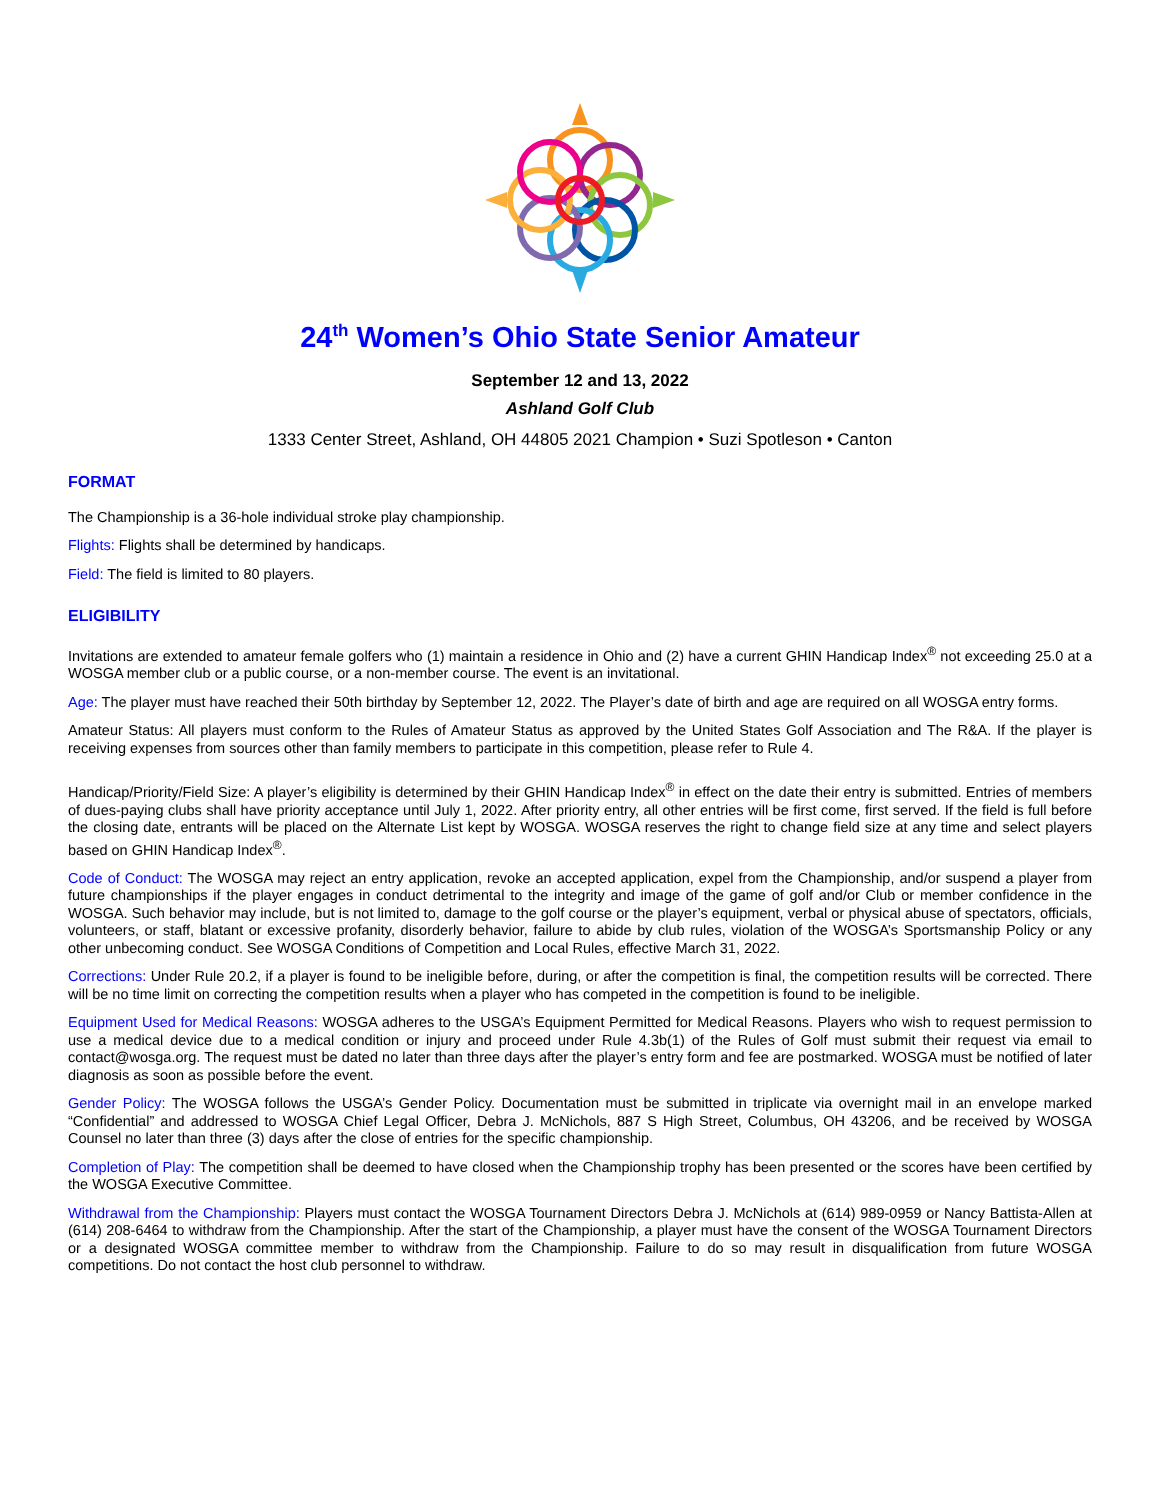24<sup>th</sup> Women’s Ohio State Senior Amateur
September 12 and 13, 2022
Ashland Golf Club
1333 Center Street, Ashland, OH 44805 2021 Champion • Suzi Spotleson • Canton
FORMAT
The Championship is a 36-hole individual stroke play championship.
Flights: Flights shall be determined by handicaps.
Field: The field is limited to 80 players.
ELIGIBILITY
Invitations are extended to amateur female golfers who (1) maintain a residence in Ohio and (2) have a current GHIN Handicap Index<sup>®</sup> not exceeding 25.0 at a WOSGA member club or a public course, or a non-member course. The event is an invitational.
Age: The player must have reached their 50th birthday by September 12, 2022. The Player’s date of birth and age are required on all WOSGA entry forms.
Amateur Status: All players must conform to the Rules of Amateur Status as approved by the United States Golf Association and The R&A. If the player is receiving expenses from sources other than family members to participate in this competition, please refer to Rule 4.
Handicap/Priority/Field Size: A player’s eligibility is determined by their GHIN Handicap Index<sup>®</sup> in effect on the date their entry is submitted. Entries of members of dues-paying clubs shall have priority acceptance until July 1, 2022. After priority entry, all other entries will be first come, first served. If the field is full before the closing date, entrants will be placed on the Alternate List kept by WOSGA. WOSGA reserves the right to change field size at any time and select players based on GHIN Handicap Index<sup>®</sup>.
Code of Conduct: The WOSGA may reject an entry application, revoke an accepted application, expel from the Championship, and/or suspend a player from future championships if the player engages in conduct detrimental to the integrity and image of the game of golf and/or Club or member confidence in the WOSGA. Such behavior may include, but is not limited to, damage to the golf course or the player’s equipment, verbal or physical abuse of spectators, officials, volunteers, or staff, blatant or excessive profanity, disorderly behavior, failure to abide by club rules, violation of the WOSGA’s Sportsmanship Policy or any other unbecoming conduct. See WOSGA Conditions of Competition and Local Rules, effective March 31, 2022.
Corrections: Under Rule 20.2, if a player is found to be ineligible before, during, or after the competition is final, the competition results will be corrected. There will be no time limit on correcting the competition results when a player who has competed in the competition is found to be ineligible.
Equipment Used for Medical Reasons: WOSGA adheres to the USGA’s Equipment Permitted for Medical Reasons. Players who wish to request permission to use a medical device due to a medical condition or injury and proceed under Rule 4.3b(1) of the Rules of Golf must submit their request via email to contact@wosga.org. The request must be dated no later than three days after the player’s entry form and fee are postmarked. WOSGA must be notified of later diagnosis as soon as possible before the event.
Gender Policy: The WOSGA follows the USGA’s Gender Policy. Documentation must be submitted in triplicate via overnight mail in an envelope marked “Confidential” and addressed to WOSGA Chief Legal Officer, Debra J. McNichols, 887 S High Street, Columbus, OH 43206, and be received by WOSGA Counsel no later than three (3) days after the close of entries for the specific championship.
Completion of Play: The competition shall be deemed to have closed when the Championship trophy has been presented or the scores have been certified by the WOSGA Executive Committee.
Withdrawal from the Championship: Players must contact the WOSGA Tournament Directors Debra J. McNichols at (614) 989-0959 or Nancy Battista-Allen at (614) 208-6464 to withdraw from the Championship. After the start of the Championship, a player must have the consent of the WOSGA Tournament Directors or a designated WOSGA committee member to withdraw from the Championship. Failure to do so may result in disqualification from future WOSGA competitions. Do not contact the host club personnel to withdraw.